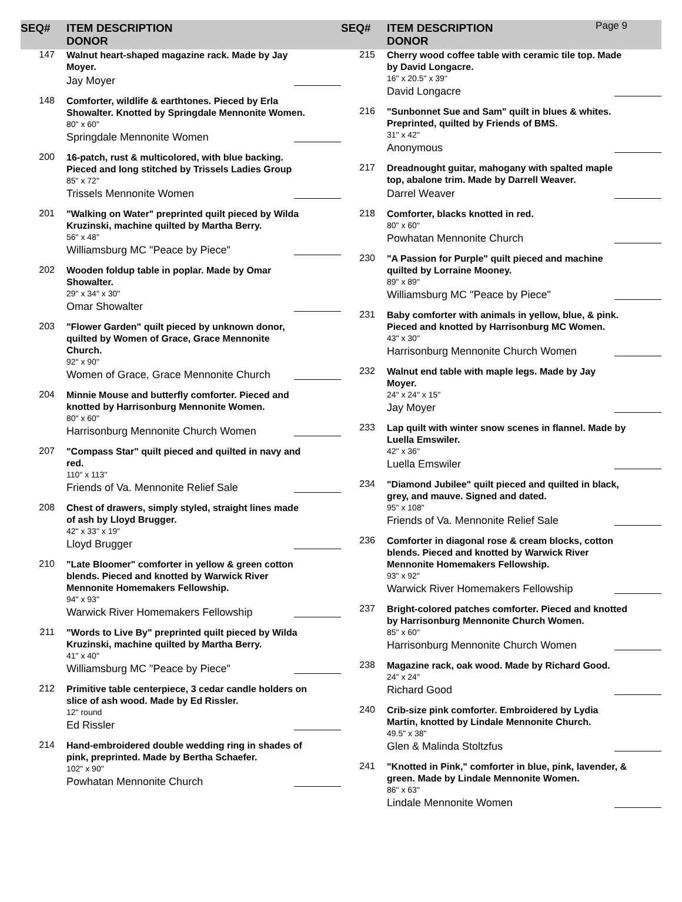SEQ# ITEM DESCRIPTION
DONOR
SEQ# ITEM DESCRIPTION
DONOR
Page 9
147
Walnut heart-shaped magazine rack. Made by Jay Moyer.
Jay Moyer
148
Comforter, wildlife & earthtones. Pieced by Erla Showalter. Knotted by Springdale Mennonite Women.
80" x 60"
Springdale Mennonite Women
200
16-patch, rust & multicolored, with blue backing. Pieced and long stitched by Trissels Ladies Group
85" x 72"
Trissels Mennonite Women
201
"Walking on Water" preprinted quilt pieced by Wilda Kruzinski, machine quilted by Martha Berry.
56" x 48"
Williamsburg MC "Peace by Piece"
202
Wooden foldup table in poplar. Made by Omar Showalter.
29" x 34" x 30"
Omar Showalter
203
"Flower Garden" quilt pieced by unknown donor, quilted by Women of Grace, Grace Mennonite Church.
92" x 90"
Women of Grace, Grace Mennonite Church
204
Minnie Mouse and butterfly comforter. Pieced and knotted by Harrisonburg Mennonite Women.
80" x 60"
Harrisonburg Mennonite Church Women
207
"Compass Star" quilt pieced and quilted in navy and red.
110" x 113"
Friends of Va. Mennonite Relief Sale
208
Chest of drawers, simply styled, straight lines made of ash by Lloyd Brugger.
42" x 33" x 19"
Lloyd Brugger
210
"Late Bloomer" comforter in yellow & green cotton blends. Pieced and knotted by Warwick River Mennonite Homemakers Fellowship.
94" x 93"
Warwick River Homemakers Fellowship
211
"Words to Live By" preprinted quilt pieced by Wilda Kruzinski, machine quilted by Martha Berry.
41" x 40"
Williamsburg MC "Peace by Piece"
212
Primitive table centerpiece, 3 cedar candle holders on slice of ash wood. Made by Ed Rissler.
12" round
Ed Rissler
214
Hand-embroidered double wedding ring in shades of pink, preprinted. Made by Bertha Schaefer.
102" x 90"
Powhatan Mennonite Church
215
Cherry wood coffee table with ceramic tile top. Made by David Longacre.
16" x 20.5" x 39"
David Longacre
216
"Sunbonnet Sue and Sam" quilt in blues & whites. Preprinted, quilted by Friends of BMS.
31" x 42"
Anonymous
217
Dreadnought guitar, mahogany with spalted maple top, abalone trim. Made by Darrell Weaver.
Darrel Weaver
218
Comforter, blacks knotted in red.
80" x 60"
Powhatan Mennonite Church
230
"A Passion for Purple" quilt pieced and machine quilted by Lorraine Mooney.
89" x 89"
Williamsburg MC "Peace by Piece"
231
Baby comforter with animals in yellow, blue, & pink. Pieced and knotted by Harrisonburg MC Women.
43" x 30"
Harrisonburg Mennonite Church Women
232
Walnut end table with maple legs. Made by Jay Moyer.
24" x 24" x 15"
Jay Moyer
233
Lap quilt with winter snow scenes in flannel. Made by Luella Emswiler.
42" x 36"
Luella Emswiler
234
"Diamond Jubilee" quilt pieced and quilted in black, grey, and mauve. Signed and dated.
95" x 108"
Friends of Va. Mennonite Relief Sale
236
Comforter in diagonal rose & cream blocks, cotton blends. Pieced and knotted by Warwick River Mennonite Homemakers Fellowship.
93" x 92"
Warwick River Homemakers Fellowship
237
Bright-colored patches comforter. Pieced and knotted by Harrisonburg Mennonite Church Women.
85" x 60"
Harrisonburg Mennonite Church Women
238
Magazine rack, oak wood. Made by Richard Good.
24" x 24"
Richard Good
240
Crib-size pink comforter. Embroidered by Lydia Martin, knotted by Lindale Mennonite Church.
49.5" x 38"
Glen & Malinda Stoltzfus
241
"Knotted in Pink," comforter in blue, pink, lavender, & green. Made by Lindale Mennonite Women.
86" x 63"
Lindale Mennonite Women